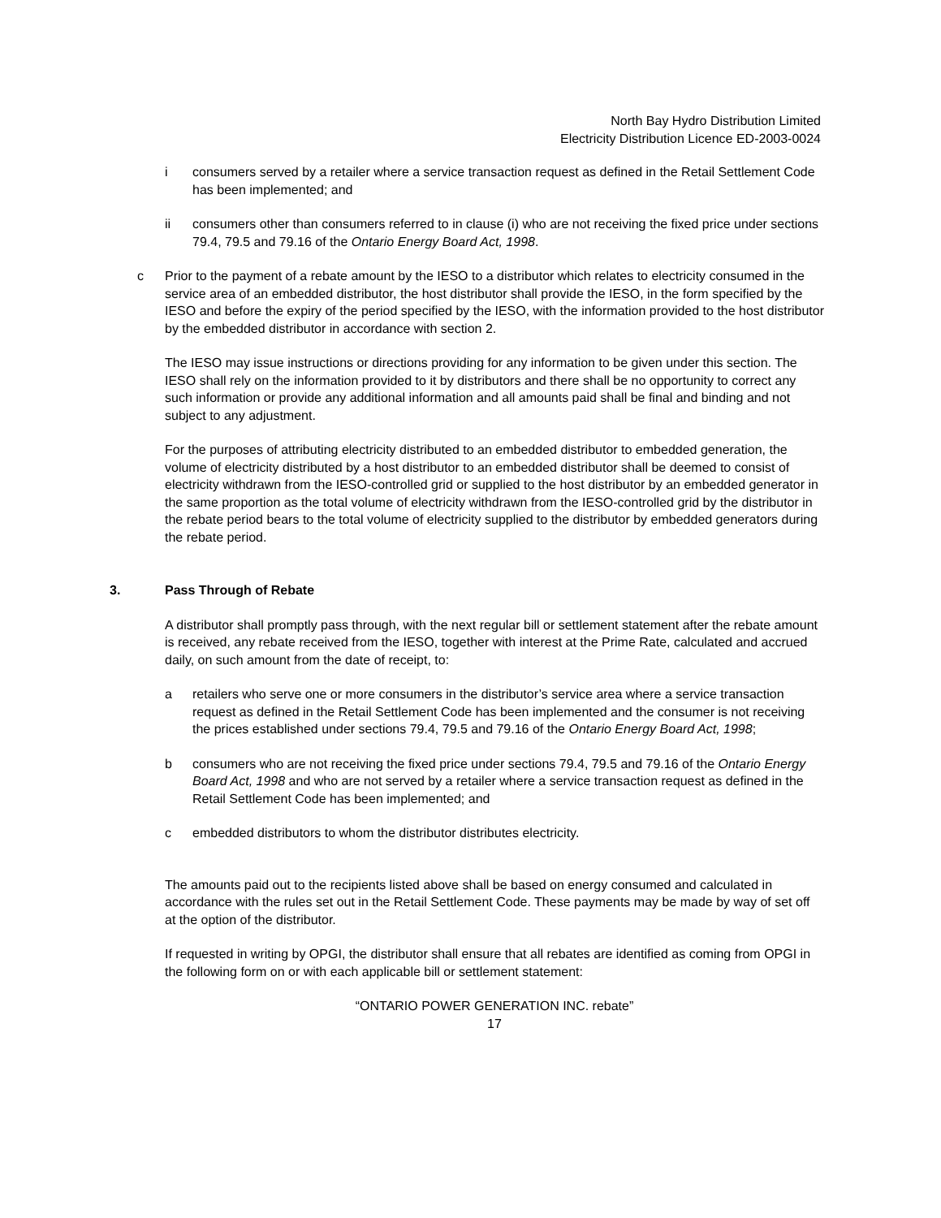North Bay Hydro Distribution Limited
Electricity Distribution Licence ED-2003-0024
i consumers served by a retailer where a service transaction request as defined in the Retail Settlement Code has been implemented; and
ii consumers other than consumers referred to in clause (i) who are not receiving the fixed price under sections 79.4, 79.5 and 79.16 of the Ontario Energy Board Act, 1998.
c Prior to the payment of a rebate amount by the IESO to a distributor which relates to electricity consumed in the service area of an embedded distributor, the host distributor shall provide the IESO, in the form specified by the IESO and before the expiry of the period specified by the IESO, with the information provided to the host distributor by the embedded distributor in accordance with section 2.
The IESO may issue instructions or directions providing for any information to be given under this section. The IESO shall rely on the information provided to it by distributors and there shall be no opportunity to correct any such information or provide any additional information and all amounts paid shall be final and binding and not subject to any adjustment.
For the purposes of attributing electricity distributed to an embedded distributor to embedded generation, the volume of electricity distributed by a host distributor to an embedded distributor shall be deemed to consist of electricity withdrawn from the IESO-controlled grid or supplied to the host distributor by an embedded generator in the same proportion as the total volume of electricity withdrawn from the IESO-controlled grid by the distributor in the rebate period bears to the total volume of electricity supplied to the distributor by embedded generators during the rebate period.
3. Pass Through of Rebate
A distributor shall promptly pass through, with the next regular bill or settlement statement after the rebate amount is received, any rebate received from the IESO, together with interest at the Prime Rate, calculated and accrued daily, on such amount from the date of receipt, to:
a retailers who serve one or more consumers in the distributor’s service area where a service transaction request as defined in the Retail Settlement Code has been implemented and the consumer is not receiving the prices established under sections 79.4, 79.5 and 79.16 of the Ontario Energy Board Act, 1998;
b consumers who are not receiving the fixed price under sections 79.4, 79.5 and 79.16 of the Ontario Energy Board Act, 1998 and who are not served by a retailer where a service transaction request as defined in the Retail Settlement Code has been implemented; and
c embedded distributors to whom the distributor distributes electricity.
The amounts paid out to the recipients listed above shall be based on energy consumed and calculated in accordance with the rules set out in the Retail Settlement Code. These payments may be made by way of set off at the option of the distributor.
If requested in writing by OPGI, the distributor shall ensure that all rebates are identified as coming from OPGI in the following form on or with each applicable bill or settlement statement:
“ONTARIO POWER GENERATION INC. rebate”
17